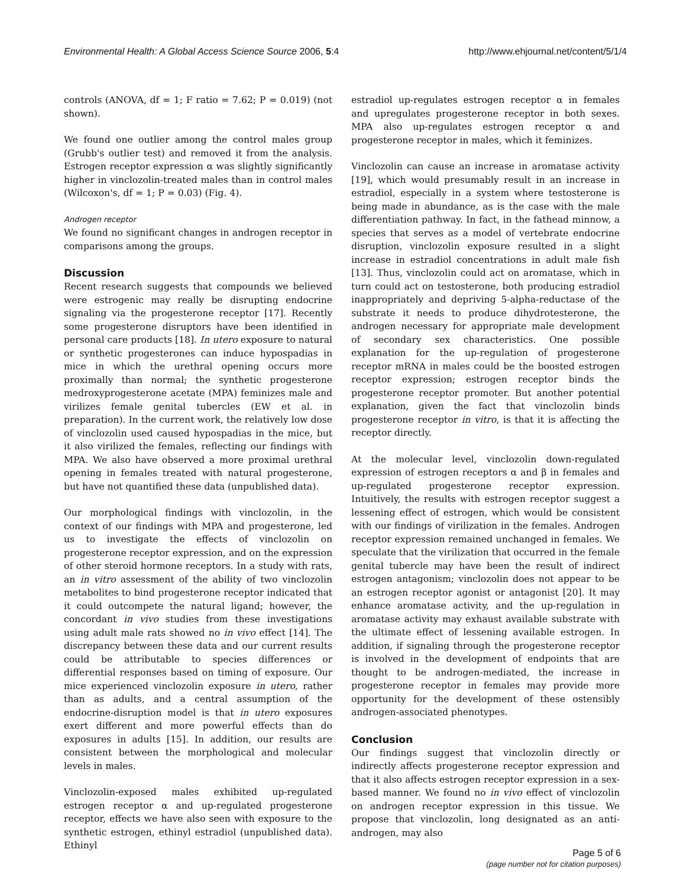Environmental Health: A Global Access Science Source 2006, 5:4 http://www.ehjournal.net/content/5/1/4
controls (ANOVA, df = 1; F ratio = 7.62; P = 0.019) (not shown).
We found one outlier among the control males group (Grubb's outlier test) and removed it from the analysis. Estrogen receptor expression α was slightly significantly higher in vinclozolin-treated males than in control males (Wilcoxon's, df = 1; P = 0.03) (Fig. 4).
Androgen receptor
We found no significant changes in androgen receptor in comparisons among the groups.
Discussion
Recent research suggests that compounds we believed were estrogenic may really be disrupting endocrine signaling via the progesterone receptor [17]. Recently some progesterone disruptors have been identified in personal care products [18]. In utero exposure to natural or synthetic progesterones can induce hypospadias in mice in which the urethral opening occurs more proximally than normal; the synthetic progesterone medroxyprogesterone acetate (MPA) feminizes male and virilizes female genital tubercles (EW et al. in preparation). In the current work, the relatively low dose of vinclozolin used caused hypospadias in the mice, but it also virilized the females, reflecting our findings with MPA. We also have observed a more proximal urethral opening in females treated with natural progesterone, but have not quantified these data (unpublished data).
Our morphological findings with vinclozolin, in the context of our findings with MPA and progesterone, led us to investigate the effects of vinclozolin on progesterone receptor expression, and on the expression of other steroid hormone receptors. In a study with rats, an in vitro assessment of the ability of two vinclozolin metabolites to bind progesterone receptor indicated that it could outcompete the natural ligand; however, the concordant in vivo studies from these investigations using adult male rats showed no in vivo effect [14]. The discrepancy between these data and our current results could be attributable to species differences or differential responses based on timing of exposure. Our mice experienced vinclozolin exposure in utero, rather than as adults, and a central assumption of the endocrine-disruption model is that in utero exposures exert different and more powerful effects than do exposures in adults [15]. In addition, our results are consistent between the morphological and molecular levels in males.
Vinclozolin-exposed males exhibited up-regulated estrogen receptor α and up-regulated progesterone receptor, effects we have also seen with exposure to the synthetic estrogen, ethinyl estradiol (unpublished data). Ethinyl
estradiol up-regulates estrogen receptor α in females and upregulates progesterone receptor in both sexes. MPA also up-regulates estrogen receptor α and progesterone receptor in males, which it feminizes.
Vinclozolin can cause an increase in aromatase activity [19], which would presumably result in an increase in estradiol, especially in a system where testosterone is being made in abundance, as is the case with the male differentiation pathway. In fact, in the fathead minnow, a species that serves as a model of vertebrate endocrine disruption, vinclozolin exposure resulted in a slight increase in estradiol concentrations in adult male fish [13]. Thus, vinclozolin could act on aromatase, which in turn could act on testosterone, both producing estradiol inappropriately and depriving 5-alpha-reductase of the substrate it needs to produce dihydrotesterone, the androgen necessary for appropriate male development of secondary sex characteristics. One possible explanation for the up-regulation of progesterone receptor mRNA in males could be the boosted estrogen receptor expression; estrogen receptor binds the progesterone receptor promoter. But another potential explanation, given the fact that vinclozolin binds progesterone receptor in vitro, is that it is affecting the receptor directly.
At the molecular level, vinclozolin down-regulated expression of estrogen receptors α and β in females and up-regulated progesterone receptor expression. Intuitively, the results with estrogen receptor suggest a lessening effect of estrogen, which would be consistent with our findings of virilization in the females. Androgen receptor expression remained unchanged in females. We speculate that the virilization that occurred in the female genital tubercle may have been the result of indirect estrogen antagonism; vinclozolin does not appear to be an estrogen receptor agonist or antagonist [20]. It may enhance aromatase activity, and the up-regulation in aromatase activity may exhaust available substrate with the ultimate effect of lessening available estrogen. In addition, if signaling through the progesterone receptor is involved in the development of endpoints that are thought to be androgen-mediated, the increase in progesterone receptor in females may provide more opportunity for the development of these ostensibly androgen-associated phenotypes.
Conclusion
Our findings suggest that vinclozolin directly or indirectly affects progesterone receptor expression and that it also affects estrogen receptor expression in a sex-based manner. We found no in vivo effect of vinclozolin on androgen receptor expression in this tissue. We propose that vinclozolin, long designated as an anti-androgen, may also
Page 5 of 6
(page number not for citation purposes)